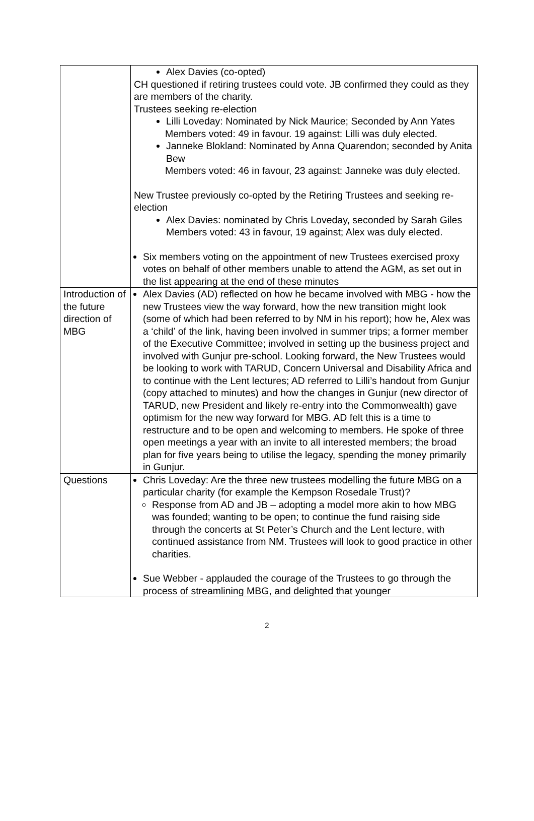| | Alex Davies (co-opted) CH questioned if retiring trustees could vote. JB confirmed they could as they are members of the charity. Trustees seeking re-election Lilli Loveday: Nominated by Nick Maurice; Seconded by Ann Yates Members voted: 49 in favour. 19 against: Lilli was duly elected. Janneke Blokland: Nominated by Anna Quarendon; seconded by Anita Bew Members voted: 46 in favour, 23 against: Janneke was duly elected. New Trustee previously co-opted by the Retiring Trustees and seeking re-election Alex Davies: nominated by Chris Loveday, seconded by Sarah Giles Members voted: 43 in favour, 19 against; Alex was duly elected. Six members voting on the appointment of new Trustees exercised proxy votes on behalf of other members unable to attend the AGM, as set out in the list appearing at the end of these minutes |
| Introduction of the future direction of MBG | Alex Davies (AD) reflected on how he became involved with MBG - how the new Trustees view the way forward, how the new transition might look (some of which had been referred to by NM in his report); how he, Alex was a ‘child’ of the link, having been involved in summer trips; a former member of the Executive Committee; involved in setting up the business project and involved with Gunjur pre-school. Looking forward, the New Trustees would be looking to work with TARUD, Concern Universal and Disability Africa and to continue with the Lent lectures; AD referred to Lilli’s handout from Gunjur (copy attached to minutes) and how the changes in Gunjur (new director of TARUD, new President and likely re-entry into the Commonwealth) gave optimism for the new way forward for MBG. AD felt this is a time to restructure and to be open and welcoming to members. He spoke of three open meetings a year with an invite to all interested members; the broad plan for five years being to utilise the legacy, spending the money primarily in Gunjur. |
| Questions | Chris Loveday: Are the three new trustees modelling the future MBG on a particular charity (for example the Kempson Rosedale Trust)? Response from AD and JB – adopting a model more akin to how MBG was founded; wanting to be open; to continue the fund raising side through the concerts at St Peter’s Church and the Lent lecture, with continued assistance from NM. Trustees will look to good practice in other charities. Sue Webber - applauded the courage of the Trustees to go through the process of streamlining MBG, and delighted that younger |
2